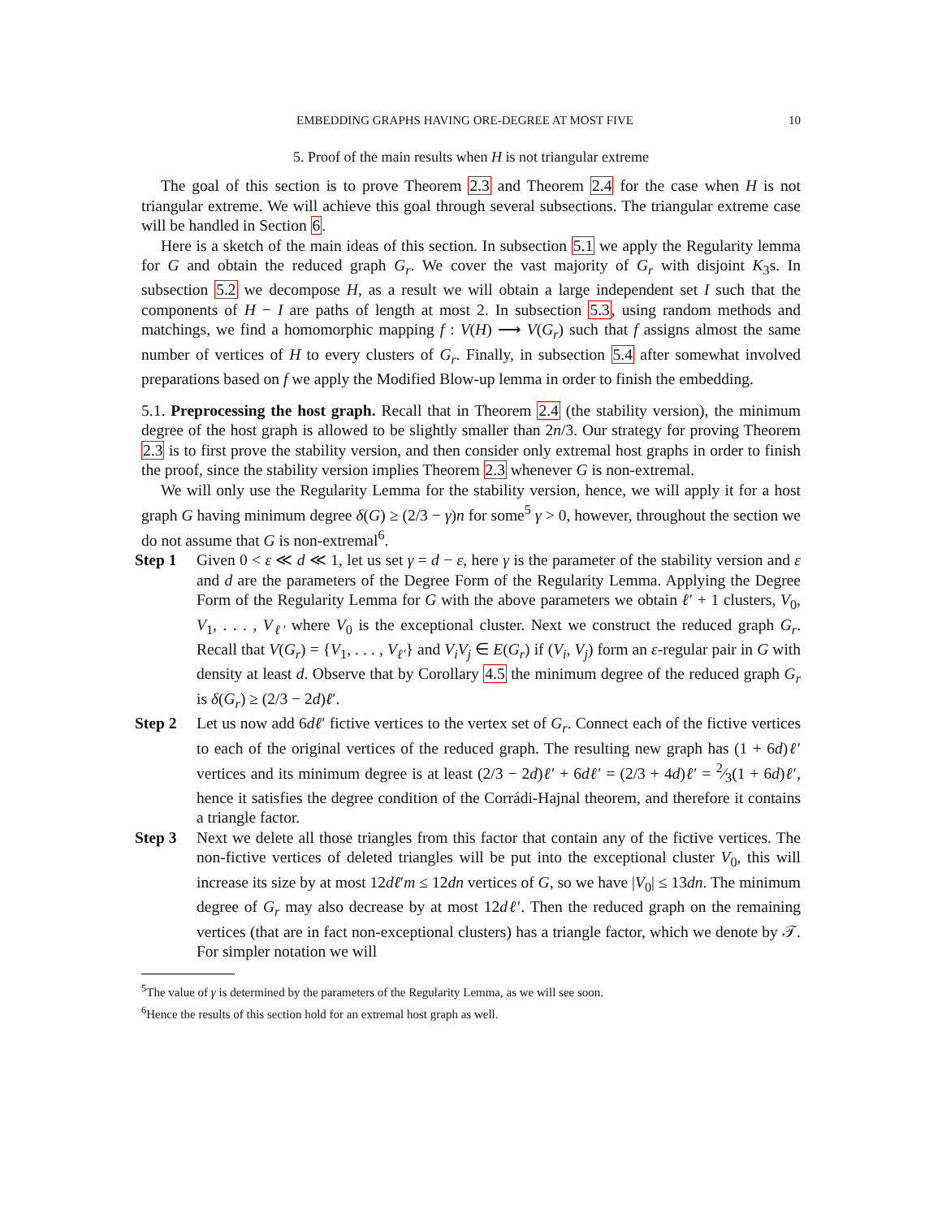EMBEDDING GRAPHS HAVING ORE-DEGREE AT MOST FIVE 10
5. Proof of the main results when H is not triangular extreme
The goal of this section is to prove Theorem 2.3 and Theorem 2.4 for the case when H is not triangular extreme. We will achieve this goal through several subsections. The triangular extreme case will be handled in Section 6.
Here is a sketch of the main ideas of this section. In subsection 5.1 we apply the Regularity lemma for G and obtain the reduced graph G<sub>r</sub>. We cover the vast majority of G<sub>r</sub> with disjoint K<sub>3</sub>s. In subsection 5.2 we decompose H, as a result we will obtain a large independent set I such that the components of H − I are paths of length at most 2. In subsection 5.3, using random methods and matchings, we find a homomorphic mapping f : V(H) ⟶ V(G<sub>r</sub>) such that f assigns almost the same number of vertices of H to every clusters of G<sub>r</sub>. Finally, in subsection 5.4 after somewhat involved preparations based on f we apply the Modified Blow-up lemma in order to finish the embedding.
5.1. Preprocessing the host graph. Recall that in Theorem 2.4 (the stability version), the minimum degree of the host graph is allowed to be slightly smaller than 2n/3. Our strategy for proving Theorem 2.3 is to first prove the stability version, and then consider only extremal host graphs in order to finish the proof, since the stability version implies Theorem 2.3 whenever G is non-extremal.
We will only use the Regularity Lemma for the stability version, hence, we will apply it for a host graph G having minimum degree δ(G) ≥ (2/3 − γ)n for some<sup>5</sup> γ > 0, however, throughout the section we do not assume that G is non-extremal<sup>6</sup>.
Step 1 Given 0 < ε ≪ d ≪ 1, let us set γ = d − ε, here γ is the parameter of the stability version and ε and d are the parameters of the Degree Form of the Regularity Lemma. Applying the Degree Form of the Regularity Lemma for G with the above parameters we obtain ℓ′ + 1 clusters, V<sub>0</sub>, V<sub>1</sub>, . . . , V<sub>ℓ′</sub> where V<sub>0</sub> is the exceptional cluster. Next we construct the reduced graph G<sub>r</sub>. Recall that V(G<sub>r</sub>) = {V<sub>1</sub>, . . . , V<sub>ℓ′</sub>} and V<sub>i</sub>V<sub>j</sub> ∈ E(G<sub>r</sub>) if (V<sub>i</sub>, V<sub>j</sub>) form an ε-regular pair in G with density at least d. Observe that by Corollary 4.5 the minimum degree of the reduced graph G<sub>r</sub> is δ(G<sub>r</sub>) ≥ (2/3 − 2d)ℓ′.
Step 2 Let us now add 6dℓ′ fictive vertices to the vertex set of G<sub>r</sub>. Connect each of the fictive vertices to each of the original vertices of the reduced graph. The resulting new graph has (1 + 6d)ℓ′ vertices and its minimum degree is at least (2/3 − 2d)ℓ′ + 6dℓ′ = (2/3 + 4d)ℓ′ = 2⁄3(1 + 6d)ℓ′, hence it satisfies the degree condition of the Corrádi-Hajnal theorem, and therefore it contains a triangle factor.
Step 3 Next we delete all those triangles from this factor that contain any of the fictive vertices. The non-fictive vertices of deleted triangles will be put into the exceptional cluster V<sub>0</sub>, this will increase its size by at most 12dℓ′m ≤ 12dn vertices of G, so we have |V<sub>0</sub>| ≤ 13dn. The minimum degree of G<sub>r</sub> may also decrease by at most 12dℓ′. Then the reduced graph on the remaining vertices (that are in fact non-exceptional clusters) has a triangle factor, which we denote by 𝒯. For simpler notation we will
<sup>5</sup> The value of γ is determined by the parameters of the Regularity Lemma, as we will see soon.
<sup>6</sup> Hence the results of this section hold for an extremal host graph as well.